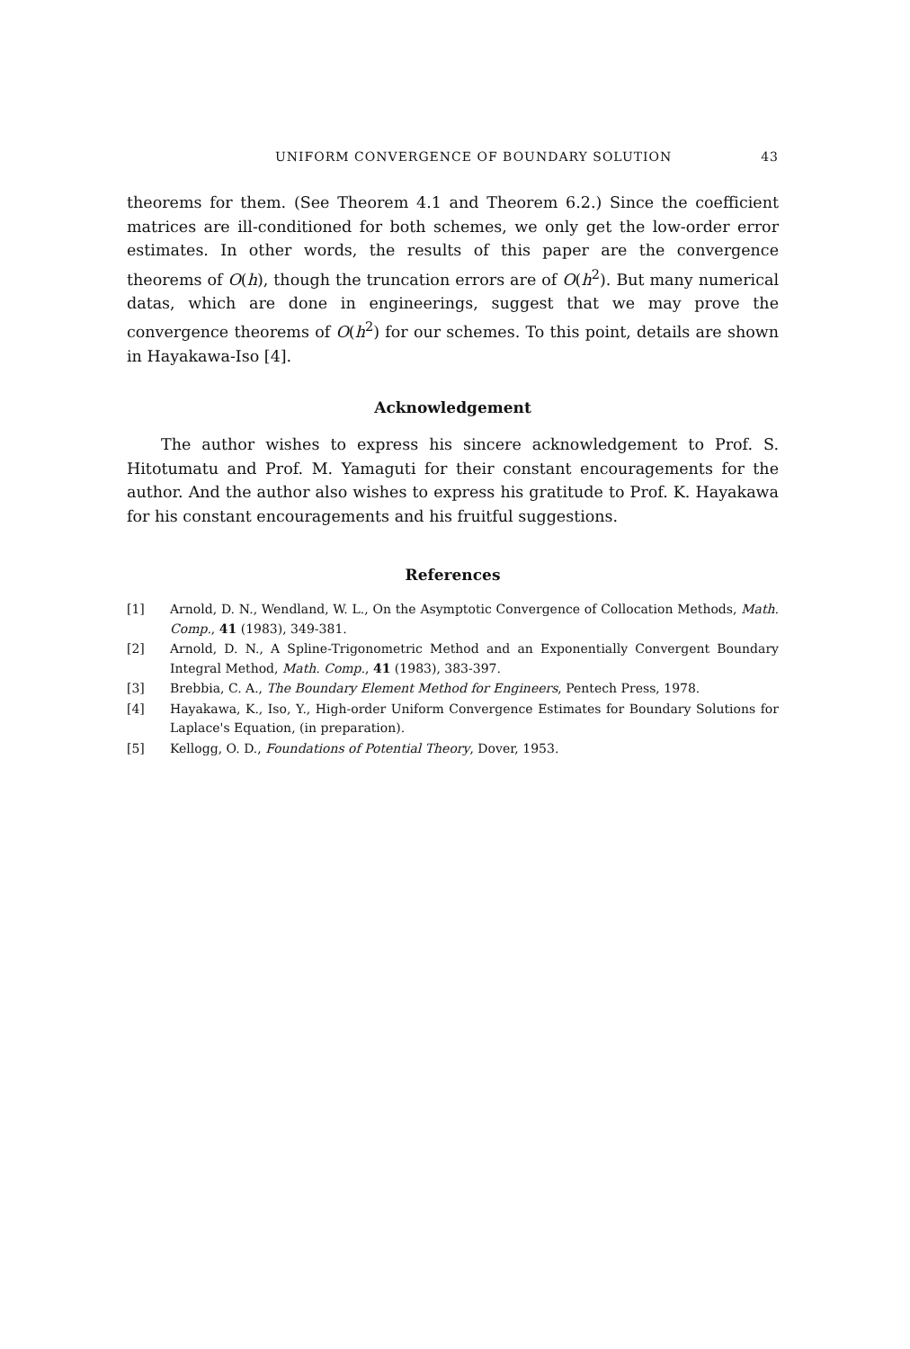UNIFORM CONVERGENCE OF BOUNDARY SOLUTION 43
theorems for them. (See Theorem 4.1 and Theorem 6.2.) Since the coefficient matrices are ill-conditioned for both schemes, we only get the low-order error estimates. In other words, the results of this paper are the convergence theorems of O(h), though the truncation errors are of O(h<sup>2</sup>). But many numerical datas, which are done in engineerings, suggest that we may prove the convergence theorems of O(h<sup>2</sup>) for our schemes. To this point, details are shown in Hayakawa-Iso [4].
Acknowledgement
The author wishes to express his sincere acknowledgement to Prof. S. Hitotumatu and Prof. M. Yamaguti for their constant encouragements for the author. And the author also wishes to express his gratitude to Prof. K. Hayakawa for his constant encouragements and his fruitful suggestions.
References
[1] Arnold, D. N., Wendland, W. L., On the Asymptotic Convergence of Collocation Methods, Math. Comp., 41 (1983), 349-381.
[2] Arnold, D. N., A Spline-Trigonometric Method and an Exponentially Convergent Boundary Integral Method, Math. Comp., 41 (1983), 383-397.
[3] Brebbia, C. A., The Boundary Element Method for Engineers, Pentech Press, 1978.
[4] Hayakawa, K., Iso, Y., High-order Uniform Convergence Estimates for Boundary Solutions for Laplace's Equation, (in preparation).
[5] Kellogg, O. D., Foundations of Potential Theory, Dover, 1953.